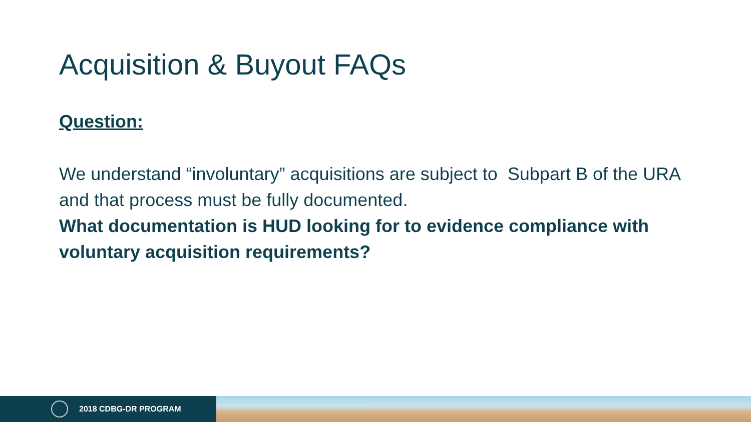Acquisition & Buyout FAQs
Question:
We understand “involuntary” acquisitions are subject to Subpart B of the URA and that process must be fully documented.
What documentation is HUD looking for to evidence compliance with voluntary acquisition requirements?
2018 CDBG-DR PROGRAM